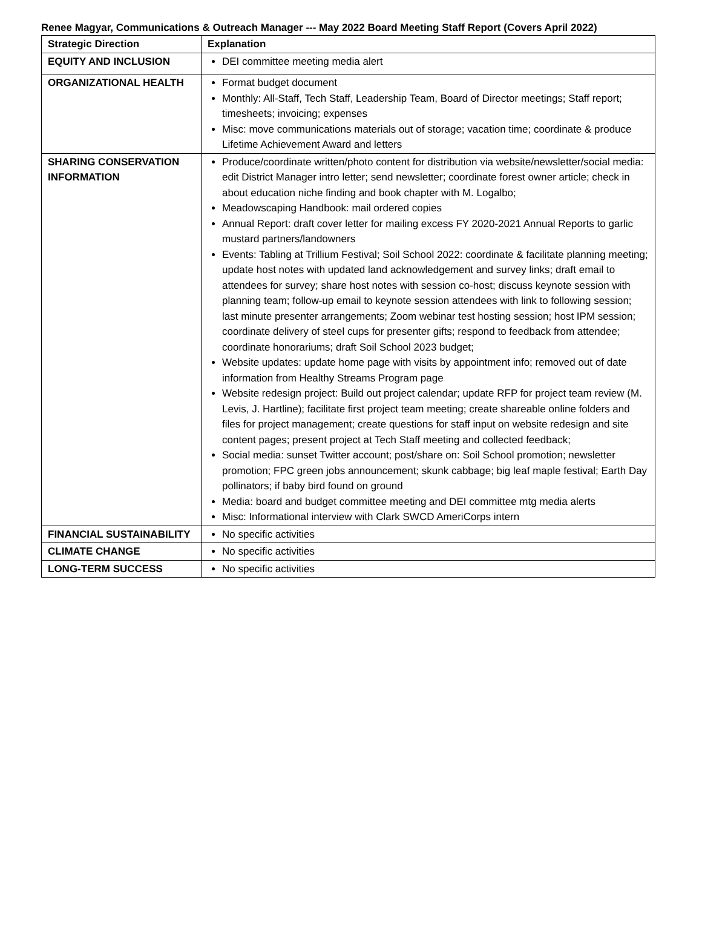Renee Magyar, Communications & Outreach Manager --- May 2022 Board Meeting Staff Report (Covers April 2022)
| Strategic Direction | Explanation |
| --- | --- |
| EQUITY AND INCLUSION | DEI committee meeting media alert |
| ORGANIZATIONAL HEALTH | Format budget document Monthly: All-Staff, Tech Staff, Leadership Team, Board of Director meetings; Staff report; timesheets; invoicing; expenses Misc: move communications materials out of storage; vacation time; coordinate & produce Lifetime Achievement Award and letters |
| SHARING CONSERVATION INFORMATION | Produce/coordinate written/photo content for distribution via website/newsletter/social media: edit District Manager intro letter; send newsletter; coordinate forest owner article; check in about education niche finding and book chapter with M. Logalbo; Meadowscaping Handbook: mail ordered copies Annual Report: draft cover letter for mailing excess FY 2020-2021 Annual Reports to garlic mustard partners/landowners Events: Tabling at Trillium Festival; Soil School 2022: coordinate & facilitate planning meeting; update host notes with updated land acknowledgement and survey links; draft email to attendees for survey; share host notes with session co-host; discuss keynote session with planning team; follow-up email to keynote session attendees with link to following session; last minute presenter arrangements; Zoom webinar test hosting session; host IPM session; coordinate delivery of steel cups for presenter gifts; respond to feedback from attendee; coordinate honorariums; draft Soil School 2023 budget; Website updates: update home page with visits by appointment info; removed out of date information from Healthy Streams Program page Website redesign project: Build out project calendar; update RFP for project team review (M. Levis, J. Hartline); facilitate first project team meeting; create shareable online folders and files for project management; create questions for staff input on website redesign and site content pages; present project at Tech Staff meeting and collected feedback; Social media: sunset Twitter account; post/share on: Soil School promotion; newsletter promotion; FPC green jobs announcement; skunk cabbage; big leaf maple festival; Earth Day pollinators; if baby bird found on ground Media: board and budget committee meeting and DEI committee mtg media alerts Misc: Informational interview with Clark SWCD AmeriCorps intern |
| FINANCIAL SUSTAINABILITY | No specific activities |
| CLIMATE CHANGE | No specific activities |
| LONG-TERM SUCCESS | No specific activities |